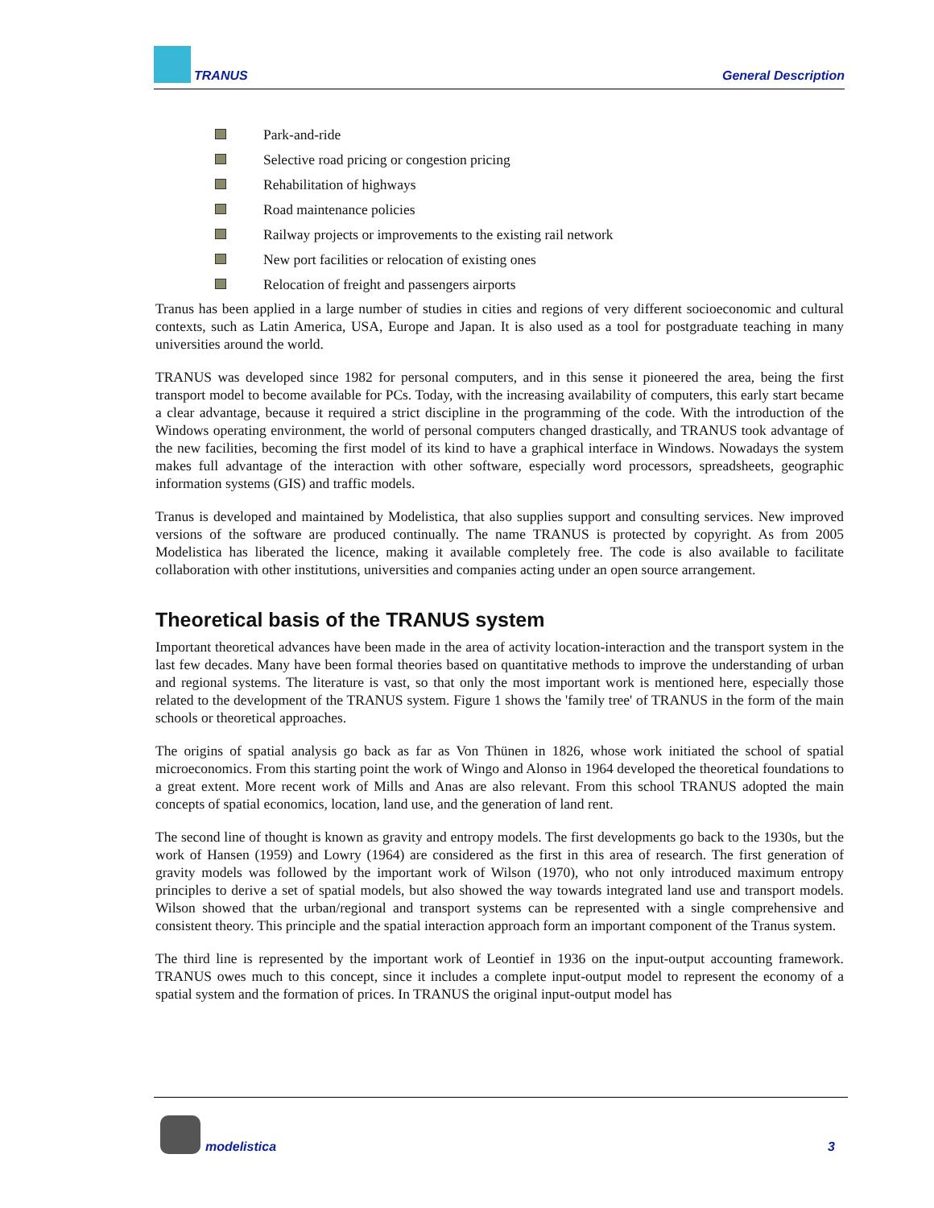TRANUS General Description
Park-and-ride
Selective road pricing or congestion pricing
Rehabilitation of highways
Road maintenance policies
Railway projects or improvements to the existing rail network
New port facilities or relocation of existing ones
Relocation of freight and passengers airports
Tranus has been applied in a large number of studies in cities and regions of very different socioeconomic and cultural contexts, such as Latin America, USA, Europe and Japan. It is also used as a tool for postgraduate teaching in many universities around the world.
TRANUS was developed since 1982 for personal computers, and in this sense it pioneered the area, being the first transport model to become available for PCs. Today, with the increasing availability of computers, this early start became a clear advantage, because it required a strict discipline in the programming of the code. With the introduction of the Windows operating environment, the world of personal computers changed drastically, and TRANUS took advantage of the new facilities, becoming the first model of its kind to have a graphical interface in Windows. Nowadays the system makes full advantage of the interaction with other software, especially word processors, spreadsheets, geographic information systems (GIS) and traffic models.
Tranus is developed and maintained by Modelistica, that also supplies support and consulting services. New improved versions of the software are produced continually. The name TRANUS is protected by copyright. As from 2005 Modelistica has liberated the licence, making it available completely free. The code is also available to facilitate collaboration with other institutions, universities and companies acting under an open source arrangement.
Theoretical basis of the TRANUS system
Important theoretical advances have been made in the area of activity location-interaction and the transport system in the last few decades. Many have been formal theories based on quantitative methods to improve the understanding of urban and regional systems. The literature is vast, so that only the most important work is mentioned here, especially those related to the development of the TRANUS system. Figure 1 shows the 'family tree' of TRANUS in the form of the main schools or theoretical approaches.
The origins of spatial analysis go back as far as Von Thünen in 1826, whose work initiated the school of spatial microeconomics. From this starting point the work of Wingo and Alonso in 1964 developed the theoretical foundations to a great extent. More recent work of Mills and Anas are also relevant. From this school TRANUS adopted the main concepts of spatial economics, location, land use, and the generation of land rent.
The second line of thought is known as gravity and entropy models. The first developments go back to the 1930s, but the work of Hansen (1959) and Lowry (1964) are considered as the first in this area of research. The first generation of gravity models was followed by the important work of Wilson (1970), who not only introduced maximum entropy principles to derive a set of spatial models, but also showed the way towards integrated land use and transport models. Wilson showed that the urban/regional and transport systems can be represented with a single comprehensive and consistent theory. This principle and the spatial interaction approach form an important component of the Tranus system.
The third line is represented by the important work of Leontief in 1936 on the input-output accounting framework. TRANUS owes much to this concept, since it includes a complete input-output model to represent the economy of a spatial system and the formation of prices. In TRANUS the original input-output model has
modelistica
3